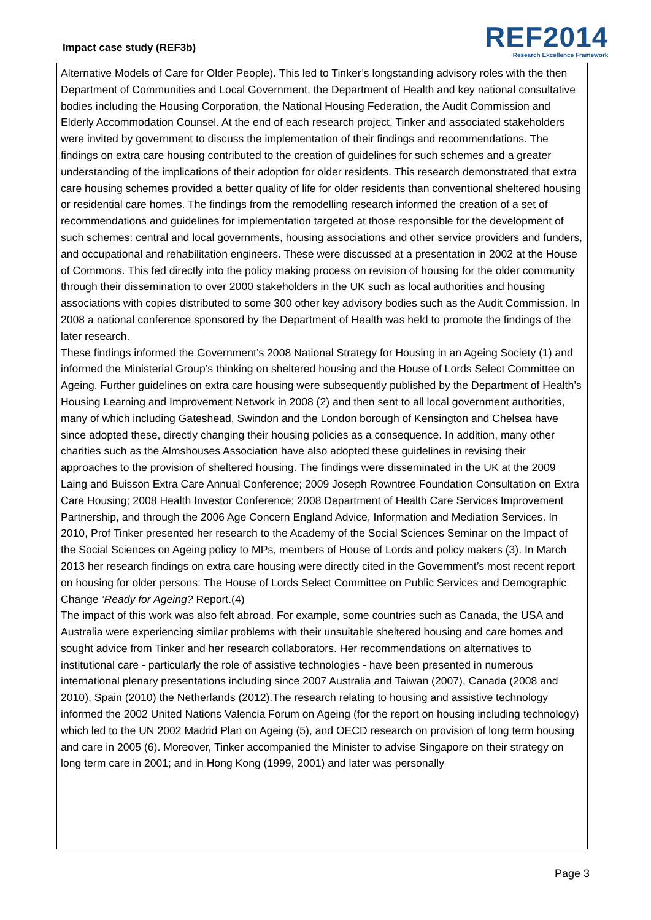Impact case study (REF3b)
REF2014
Research Excellence Framework
Alternative Models of Care for Older People). This led to Tinker’s longstanding advisory roles with the then Department of Communities and Local Government, the Department of Health and key national consultative bodies including the Housing Corporation, the National Housing Federation, the Audit Commission and Elderly Accommodation Counsel. At the end of each research project, Tinker and associated stakeholders were invited by government to discuss the implementation of their findings and recommendations. The findings on extra care housing contributed to the creation of guidelines for such schemes and a greater understanding of the implications of their adoption for older residents. This research demonstrated that extra care housing schemes provided a better quality of life for older residents than conventional sheltered housing or residential care homes. The findings from the remodelling research informed the creation of a set of recommendations and guidelines for implementation targeted at those responsible for the development of such schemes: central and local governments, housing associations and other service providers and funders, and occupational and rehabilitation engineers. These were discussed at a presentation in 2002 at the House of Commons. This fed directly into the policy making process on revision of housing for the older community through their dissemination to over 2000 stakeholders in the UK such as local authorities and housing associations with copies distributed to some 300 other key advisory bodies such as the Audit Commission. In 2008 a national conference sponsored by the Department of Health was held to promote the findings of the later research.
These findings informed the Government’s 2008 National Strategy for Housing in an Ageing Society (1) and informed the Ministerial Group’s thinking on sheltered housing and the House of Lords Select Committee on Ageing. Further guidelines on extra care housing were subsequently published by the Department of Health’s Housing Learning and Improvement Network in 2008 (2) and then sent to all local government authorities, many of which including Gateshead, Swindon and the London borough of Kensington and Chelsea have since adopted these, directly changing their housing policies as a consequence. In addition, many other charities such as the Almshouses Association have also adopted these guidelines in revising their approaches to the provision of sheltered housing. The findings were disseminated in the UK at the 2009 Laing and Buisson Extra Care Annual Conference; 2009 Joseph Rowntree Foundation Consultation on Extra Care Housing; 2008 Health Investor Conference; 2008 Department of Health Care Services Improvement Partnership, and through the 2006 Age Concern England Advice, Information and Mediation Services. In 2010, Prof Tinker presented her research to the Academy of the Social Sciences Seminar on the Impact of the Social Sciences on Ageing policy to MPs, members of House of Lords and policy makers (3). In March 2013 her research findings on extra care housing were directly cited in the Government’s most recent report on housing for older persons: The House of Lords Select Committee on Public Services and Demographic Change ‘Ready for Ageing? Report.(4)
The impact of this work was also felt abroad. For example, some countries such as Canada, the USA and Australia were experiencing similar problems with their unsuitable sheltered housing and care homes and sought advice from Tinker and her research collaborators. Her recommendations on alternatives to institutional care - particularly the role of assistive technologies - have been presented in numerous international plenary presentations including since 2007 Australia and Taiwan (2007), Canada (2008 and 2010), Spain (2010) the Netherlands (2012).The research relating to housing and assistive technology informed the 2002 United Nations Valencia Forum on Ageing (for the report on housing including technology) which led to the UN 2002 Madrid Plan on Ageing (5), and OECD research on provision of long term housing and care in 2005 (6). Moreover, Tinker accompanied the Minister to advise Singapore on their strategy on long term care in 2001; and in Hong Kong (1999, 2001) and later was personally
Page 3